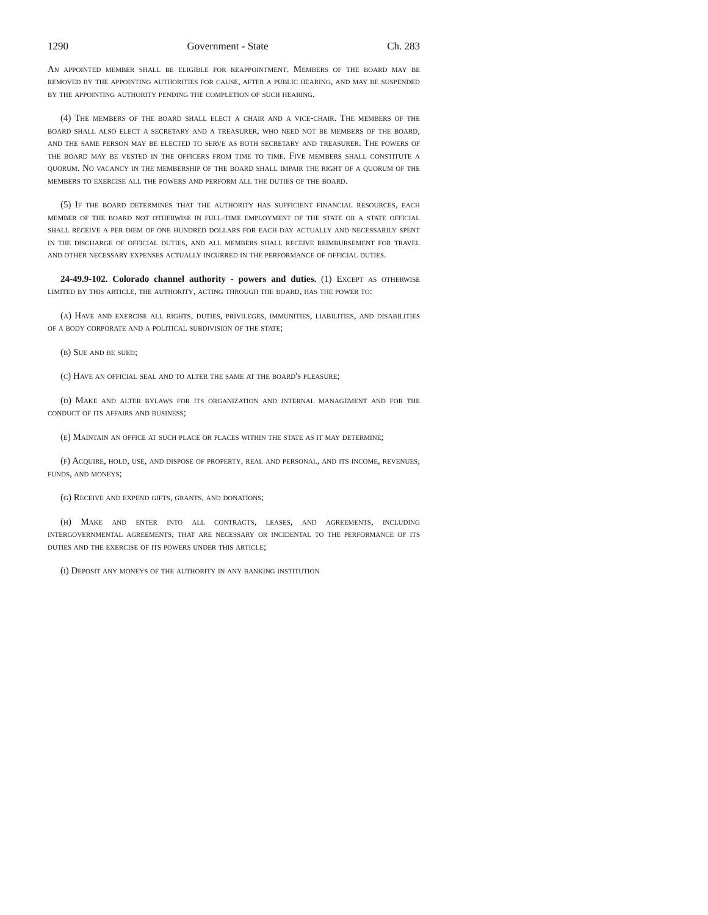1290 Government - State Ch. 283
An appointed member shall be eligible for reappointment. Members of the board may be removed by the appointing authorities for cause, after a public hearing, and may be suspended by the appointing authority pending the completion of such hearing.
(4) The members of the board shall elect a chair and a vice-chair. The members of the board shall also elect a secretary and a treasurer, who need not be members of the board, and the same person may be elected to serve as both secretary and treasurer. The powers of the board may be vested in the officers from time to time. Five members shall constitute a quorum. No vacancy in the membership of the board shall impair the right of a quorum of the members to exercise all the powers and perform all the duties of the board.
(5) If the board determines that the authority has sufficient financial resources, each member of the board not otherwise in full-time employment of the state or a state official shall receive a per diem of one hundred dollars for each day actually and necessarily spent in the discharge of official duties, and all members shall receive reimbursement for travel and other necessary expenses actually incurred in the performance of official duties.
24-49.9-102. Colorado channel authority - powers and duties. (1) Except as otherwise limited by this article, the authority, acting through the board, has the power to:
(a) Have and exercise all rights, duties, privileges, immunities, liabilities, and disabilities of a body corporate and a political subdivision of the state;
(b) Sue and be sued;
(c) Have an official seal and to alter the same at the board's pleasure;
(d) Make and alter bylaws for its organization and internal management and for the conduct of its affairs and business;
(e) Maintain an office at such place or places within the state as it may determine;
(f) Acquire, hold, use, and dispose of property, real and personal, and its income, revenues, funds, and moneys;
(g) Receive and expend gifts, grants, and donations;
(h) Make and enter into all contracts, leases, and agreements, including intergovernmental agreements, that are necessary or incidental to the performance of its duties and the exercise of its powers under this article;
(i) Deposit any moneys of the authority in any banking institution